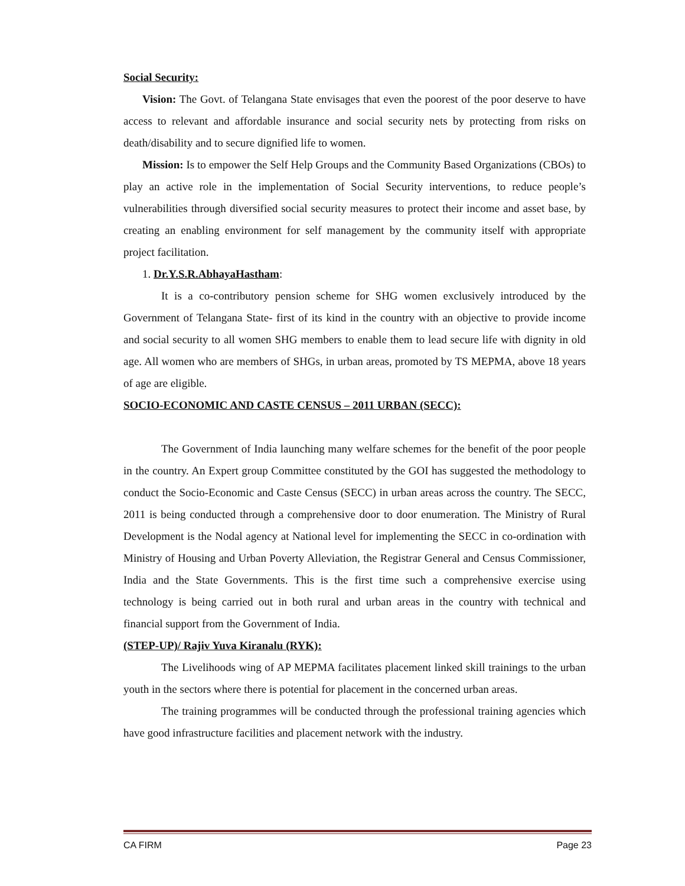Social Security:
Vision: The Govt. of Telangana State envisages that even the poorest of the poor deserve to have access to relevant and affordable insurance and social security nets by protecting from risks on death/disability and to secure dignified life to women.
Mission: Is to empower the Self Help Groups and the Community Based Organizations (CBOs) to play an active role in the implementation of Social Security interventions, to reduce people’s vulnerabilities through diversified social security measures to protect their income and asset base, by creating an enabling environment for self management by the community itself with appropriate project facilitation.
1. Dr.Y.S.R.AbhayaHastham:
It is a co-contributory pension scheme for SHG women exclusively introduced by the Government of Telangana State- first of its kind in the country with an objective to provide income and social security to all women SHG members to enable them to lead secure life with dignity in old age. All women who are members of SHGs, in urban areas, promoted by TS MEPMA, above 18 years of age are eligible.
SOCIO-ECONOMIC AND CASTE CENSUS – 2011 URBAN (SECC):
The Government of India launching many welfare schemes for the benefit of the poor people in the country. An Expert group Committee constituted by the GOI has suggested the methodology to conduct the Socio-Economic and Caste Census (SECC) in urban areas across the country. The SECC, 2011 is being conducted through a comprehensive door to door enumeration. The Ministry of Rural Development is the Nodal agency at National level for implementing the SECC in co-ordination with Ministry of Housing and Urban Poverty Alleviation, the Registrar General and Census Commissioner, India and the State Governments. This is the first time such a comprehensive exercise using technology is being carried out in both rural and urban areas in the country with technical and financial support from the Government of India.
(STEP-UP)/ Rajiv Yuva Kiranalu (RYK):
The Livelihoods wing of AP MEPMA facilitates placement linked skill trainings to the urban youth in the sectors where there is potential for placement in the concerned urban areas.
The training programmes will be conducted through the professional training agencies which have good infrastructure facilities and placement network with the industry.
CA FIRM Page 23